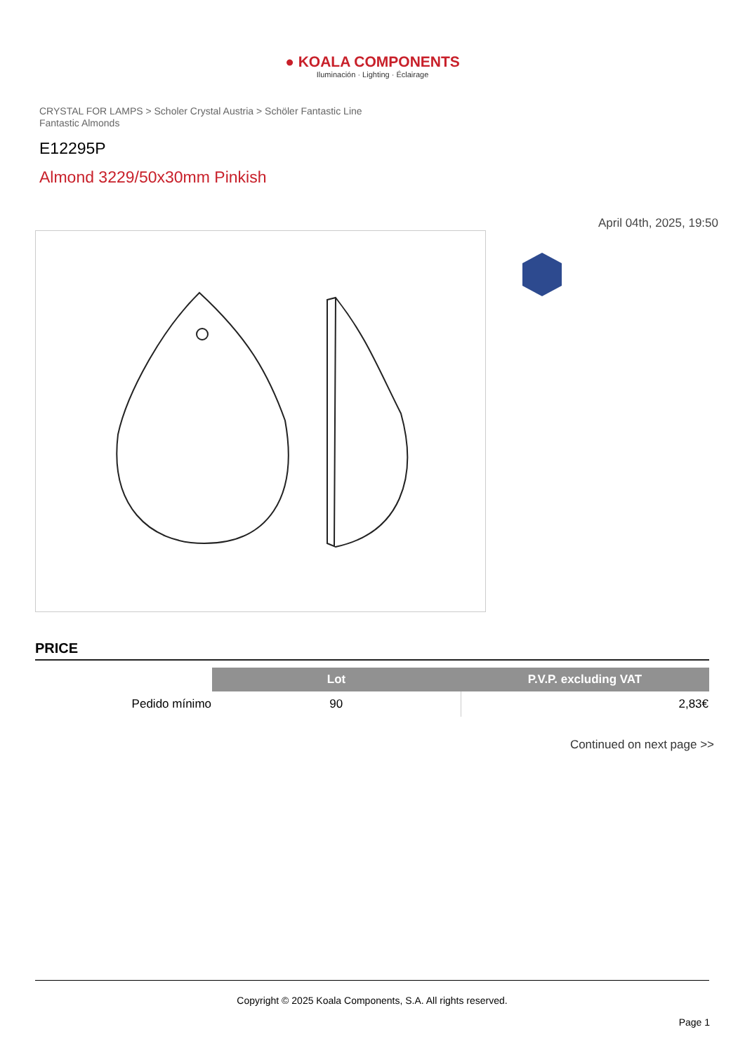● KOALA COMPONENTS
Iluminación · Lighting · Éclairage
CRYSTAL FOR LAMPS > Scholer Crystal Austria > Schöler Fantastic Line
Fantastic Almonds
E12295P
Almond 3229/50x30mm Pinkish
April 04th, 2025, 19:50
PRICE
| | Lot | P.V.P. excluding VAT |
| --- | --- | --- |
| Pedido mínimo | 90 | 2,83€ |
Continued on next page >>
Copyright © 2025 Koala Components, S.A. All rights reserved.
Page 1